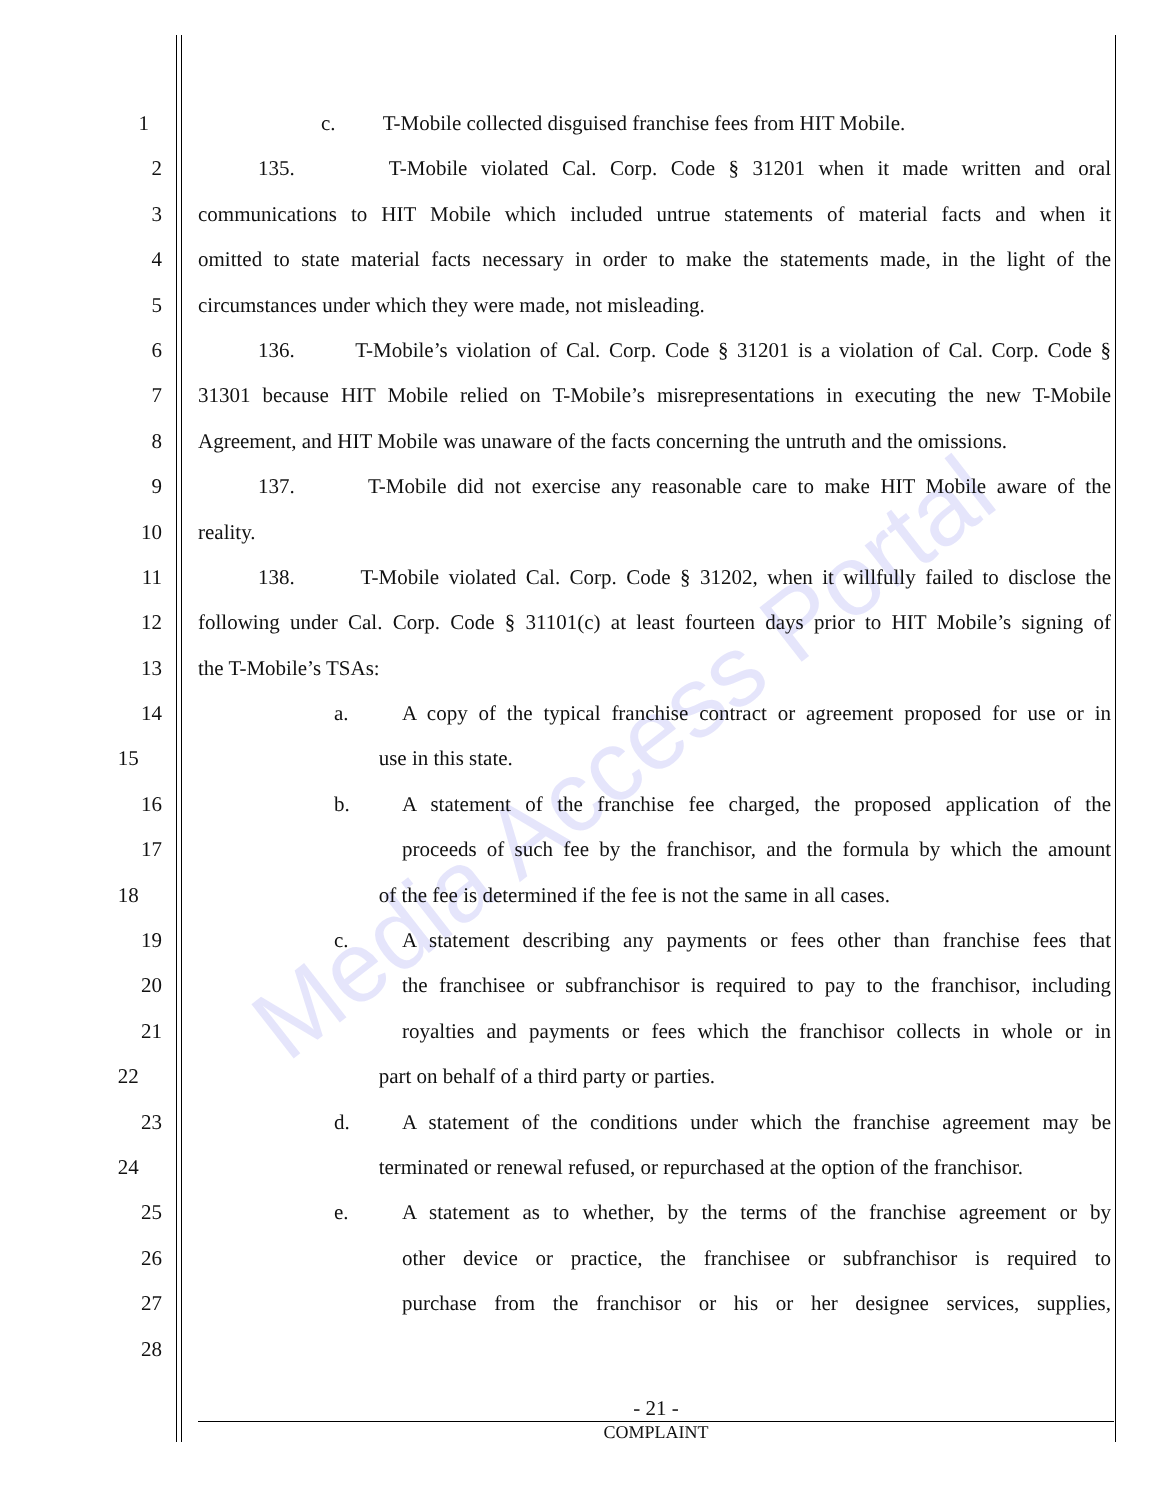Media Access Portal
1 c. T-Mobile collected disguised franchise fees from HIT Mobile.
2 135. T-Mobile violated Cal. Corp. Code § 31201 when it made written and oral
3 communications to HIT Mobile which included untrue statements of material facts and when it
4 omitted to state material facts necessary in order to make the statements made, in the light of the
5 circumstances under which they were made, not misleading.
6 136. T-Mobile’s violation of Cal. Corp. Code § 31201 is a violation of Cal. Corp. Code §
7 31301 because HIT Mobile relied on T-Mobile’s misrepresentations in executing the new T-Mobile
8 Agreement, and HIT Mobile was unaware of the facts concerning the untruth and the omissions.
9 137. T-Mobile did not exercise any reasonable care to make HIT Mobile aware of the
10 reality.
11 138. T-Mobile violated Cal. Corp. Code § 31202, when it willfully failed to disclose the
12 following under Cal. Corp. Code § 31101(c) at least fourteen days prior to HIT Mobile’s signing of
13 the T-Mobile’s TSAs:
14 a. A copy of the typical franchise contract or agreement proposed for use or in
15 use in this state.
16 b. A statement of the franchise fee charged, the proposed application of the
17 proceeds of such fee by the franchisor, and the formula by which the amount
18 of the fee is determined if the fee is not the same in all cases.
19 c. A statement describing any payments or fees other than franchise fees that
20 the franchisee or subfranchisor is required to pay to the franchisor, including
21 royalties and payments or fees which the franchisor collects in whole or in
22 part on behalf of a third party or parties.
23 d. A statement of the conditions under which the franchise agreement may be
24 terminated or renewal refused, or repurchased at the option of the franchisor.
25 e. A statement as to whether, by the terms of the franchise agreement or by
26 other device or practice, the franchisee or subfranchisor is required to
27 purchase from the franchisor or his or her designee services, supplies,
28
- 21 -
COMPLAINT